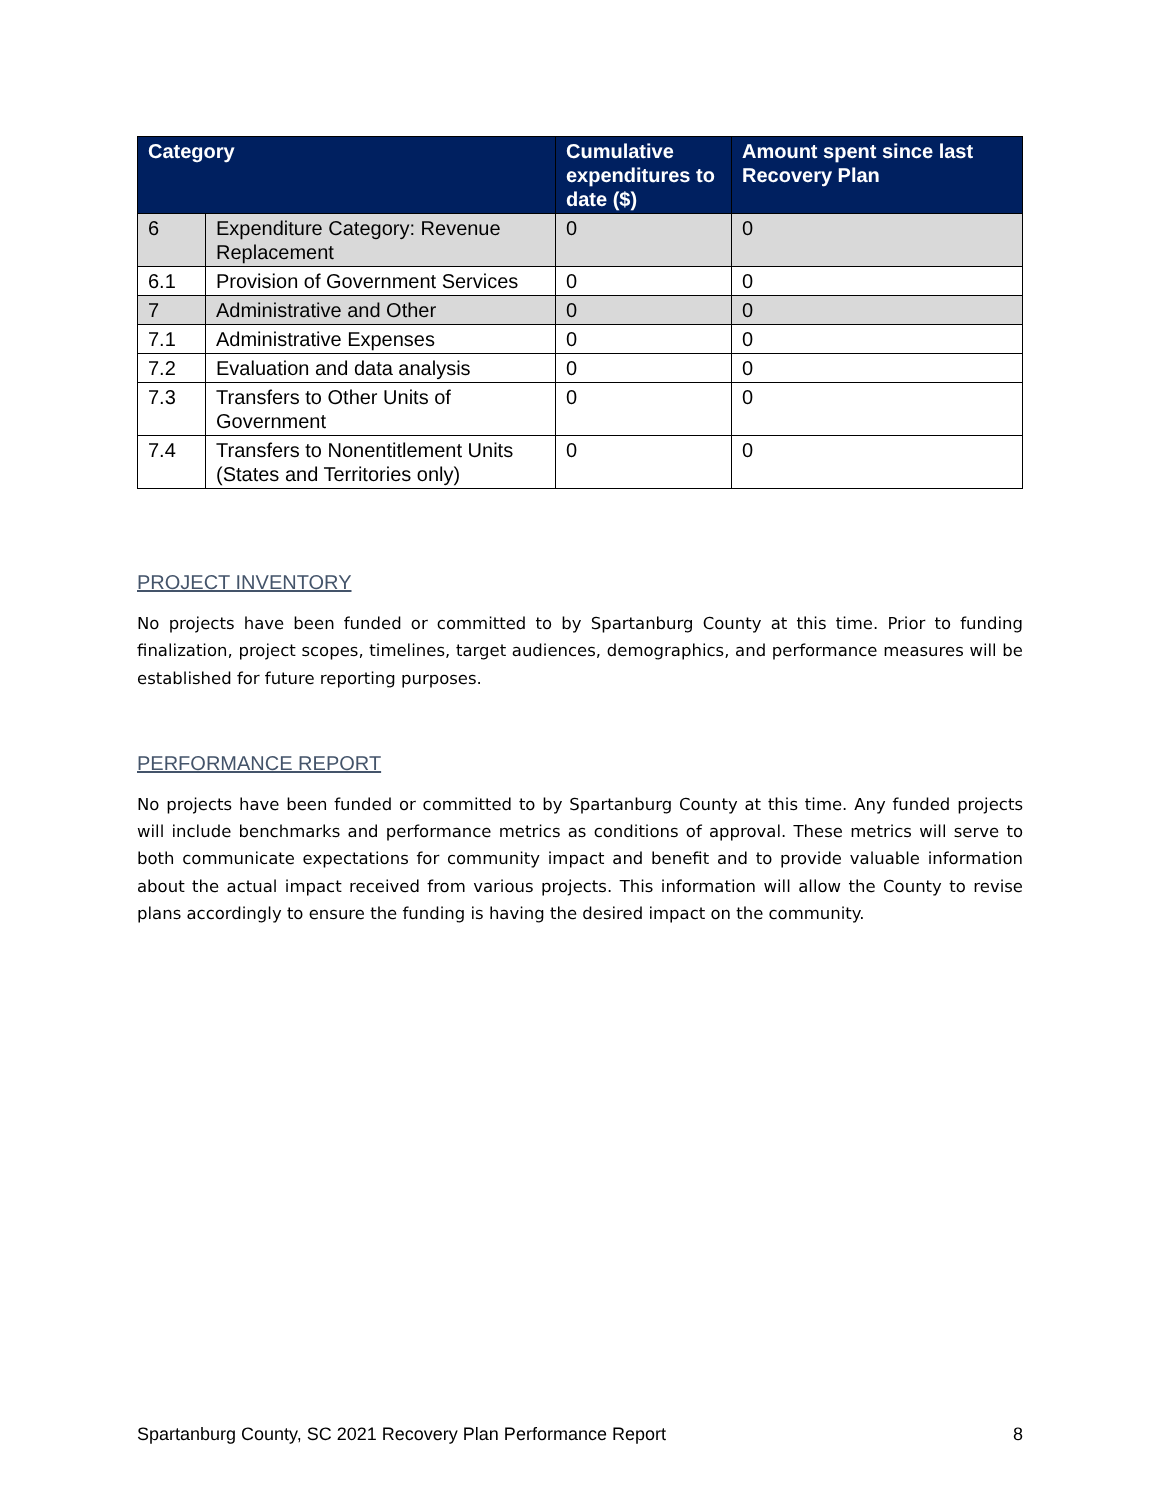| Category | | Cumulative expenditures to date ($) | Amount spent since last Recovery Plan |
| --- | --- | --- | --- |
| 6 | Expenditure Category: Revenue Replacement | 0 | 0 |
| 6.1 | Provision of Government Services | 0 | 0 |
| 7 | Administrative and Other | 0 | 0 |
| 7.1 | Administrative Expenses | 0 | 0 |
| 7.2 | Evaluation and data analysis | 0 | 0 |
| 7.3 | Transfers to Other Units of Government | 0 | 0 |
| 7.4 | Transfers to Nonentitlement Units (States and Territories only) | 0 | 0 |
PROJECT INVENTORY
No projects have been funded or committed to by Spartanburg County at this time. Prior to funding finalization, project scopes, timelines, target audiences, demographics, and performance measures will be established for future reporting purposes.
PERFORMANCE REPORT
No projects have been funded or committed to by Spartanburg County at this time. Any funded projects will include benchmarks and performance metrics as conditions of approval. These metrics will serve to both communicate expectations for community impact and benefit and to provide valuable information about the actual impact received from various projects. This information will allow the County to revise plans accordingly to ensure the funding is having the desired impact on the community.
Spartanburg County, SC 2021 Recovery Plan Performance Report 8